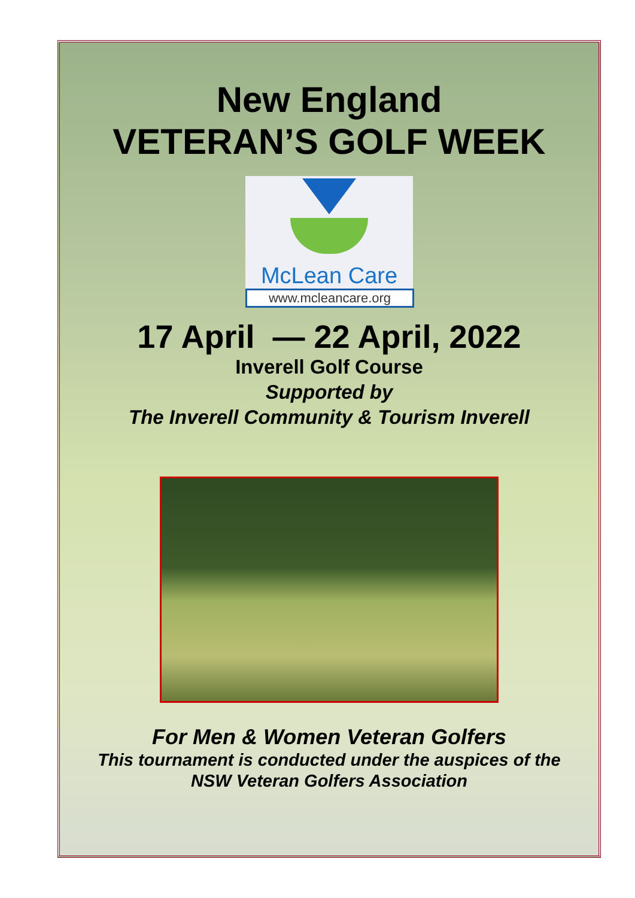New England
VETERAN’S GOLF WEEK
McLean Care
www.mcleancare.org
17 April — 22 April, 2022
Inverell Golf Course
Supported by
The Inverell Community & Tourism Inverell
For Men & Women Veteran Golfers
This tournament is conducted under the auspices of the
NSW Veteran Golfers Association